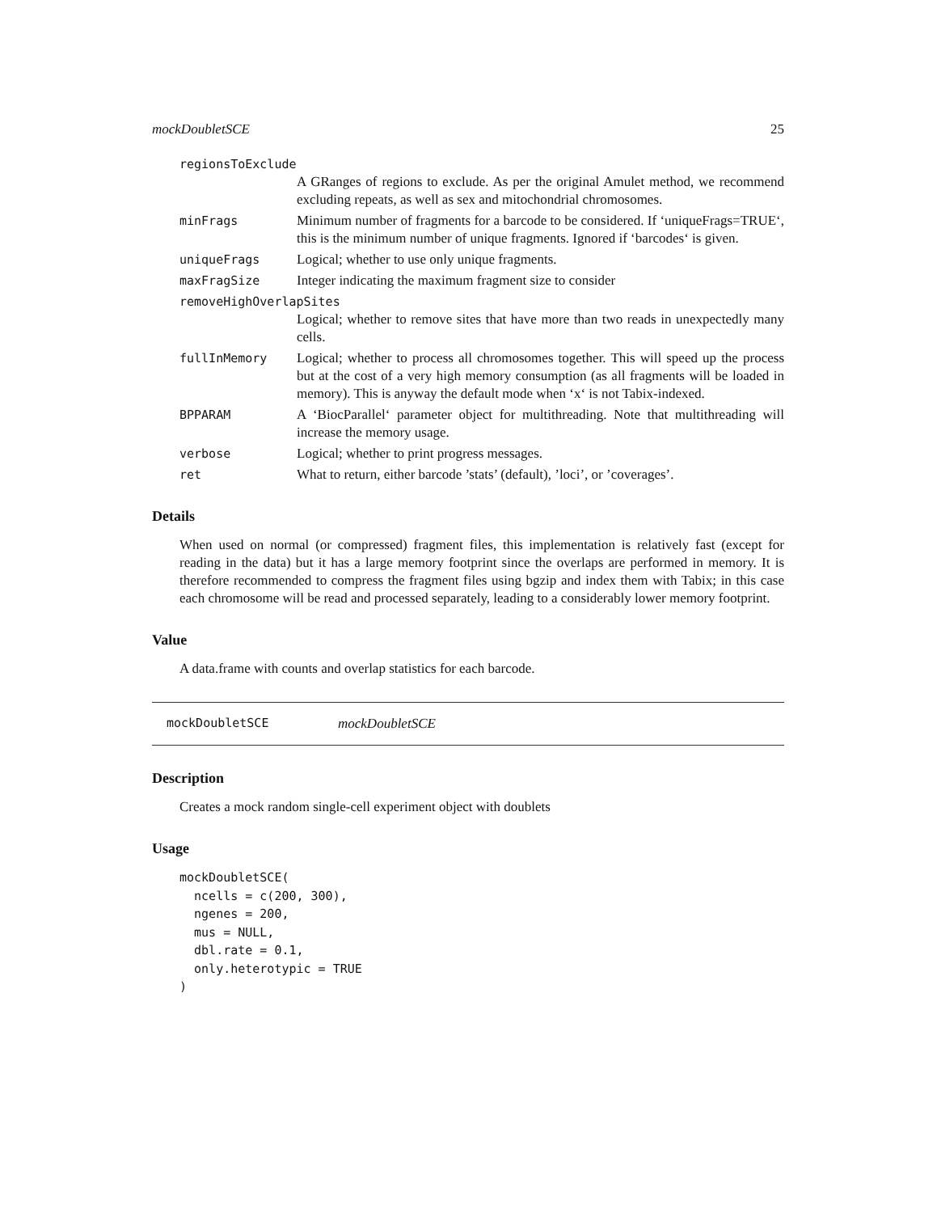mockDoubletSCE 25
regionsToExclude
A GRanges of regions to exclude. As per the original Amulet method, we recommend excluding repeats, as well as sex and mitochondrial chromosomes.
minFrags Minimum number of fragments for a barcode to be considered. If ‘uniqueFrags=TRUE‘, this is the minimum number of unique fragments. Ignored if ‘barcodes‘ is given.
uniqueFrags Logical; whether to use only unique fragments.
maxFragSize Integer indicating the maximum fragment size to consider
removeHighOverlapSites
Logical; whether to remove sites that have more than two reads in unexpectedly many cells.
fullInMemory Logical; whether to process all chromosomes together. This will speed up the process but at the cost of a very high memory consumption (as all fragments will be loaded in memory). This is anyway the default mode when ‘x‘ is not Tabix-indexed.
BPPARAM A ‘BiocParallel‘ parameter object for multithreading. Note that multithreading will increase the memory usage.
verbose Logical; whether to print progress messages.
ret What to return, either barcode ’stats’ (default), ’loci’, or ’coverages’.
Details
When used on normal (or compressed) fragment files, this implementation is relatively fast (except for reading in the data) but it has a large memory footprint since the overlaps are performed in memory. It is therefore recommended to compress the fragment files using bgzip and index them with Tabix; in this case each chromosome will be read and processed separately, leading to a considerably lower memory footprint.
Value
A data.frame with counts and overlap statistics for each barcode.
mockDoubletSCE mockDoubletSCE
Description
Creates a mock random single-cell experiment object with doublets
Usage
mockDoubletSCE(
  ncells = c(200, 300),
  ngenes = 200,
  mus = NULL,
  dbl.rate = 0.1,
  only.heterotypic = TRUE
)